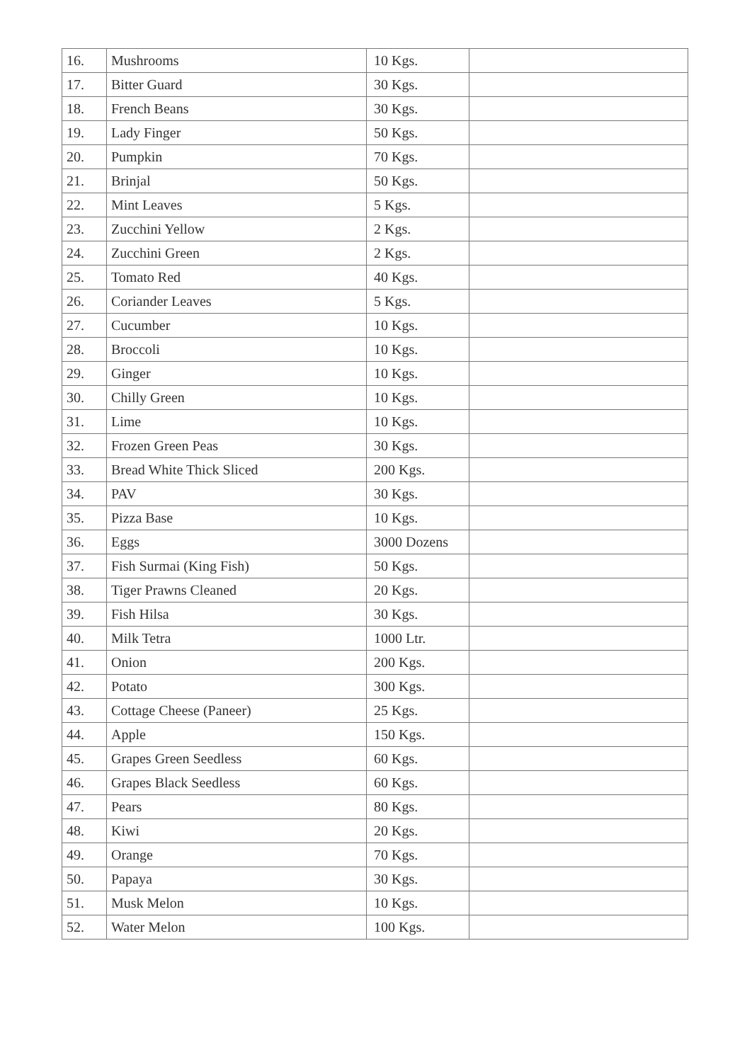| 16. | Mushrooms | 10 Kgs. | |
| 17. | Bitter Guard | 30 Kgs. | |
| 18. | French Beans | 30 Kgs. | |
| 19. | Lady Finger | 50 Kgs. | |
| 20. | Pumpkin | 70 Kgs. | |
| 21. | Brinjal | 50 Kgs. | |
| 22. | Mint Leaves | 5 Kgs. | |
| 23. | Zucchini Yellow | 2 Kgs. | |
| 24. | Zucchini Green | 2 Kgs. | |
| 25. | Tomato Red | 40 Kgs. | |
| 26. | Coriander Leaves | 5 Kgs. | |
| 27. | Cucumber | 10 Kgs. | |
| 28. | Broccoli | 10 Kgs. | |
| 29. | Ginger | 10 Kgs. | |
| 30. | Chilly Green | 10 Kgs. | |
| 31. | Lime | 10 Kgs. | |
| 32. | Frozen Green Peas | 30 Kgs. | |
| 33. | Bread White Thick Sliced | 200 Kgs. | |
| 34. | PAV | 30 Kgs. | |
| 35. | Pizza Base | 10 Kgs. | |
| 36. | Eggs | 3000 Dozens | |
| 37. | Fish Surmai (King Fish) | 50 Kgs. | |
| 38. | Tiger Prawns Cleaned | 20 Kgs. | |
| 39. | Fish Hilsa | 30 Kgs. | |
| 40. | Milk Tetra | 1000 Ltr. | |
| 41. | Onion | 200 Kgs. | |
| 42. | Potato | 300 Kgs. | |
| 43. | Cottage Cheese (Paneer) | 25 Kgs. | |
| 44. | Apple | 150 Kgs. | |
| 45. | Grapes Green Seedless | 60 Kgs. | |
| 46. | Grapes Black Seedless | 60 Kgs. | |
| 47. | Pears | 80 Kgs. | |
| 48. | Kiwi | 20 Kgs. | |
| 49. | Orange | 70 Kgs. | |
| 50. | Papaya | 30 Kgs. | |
| 51. | Musk Melon | 10 Kgs. | |
| 52. | Water Melon | 100 Kgs. | |